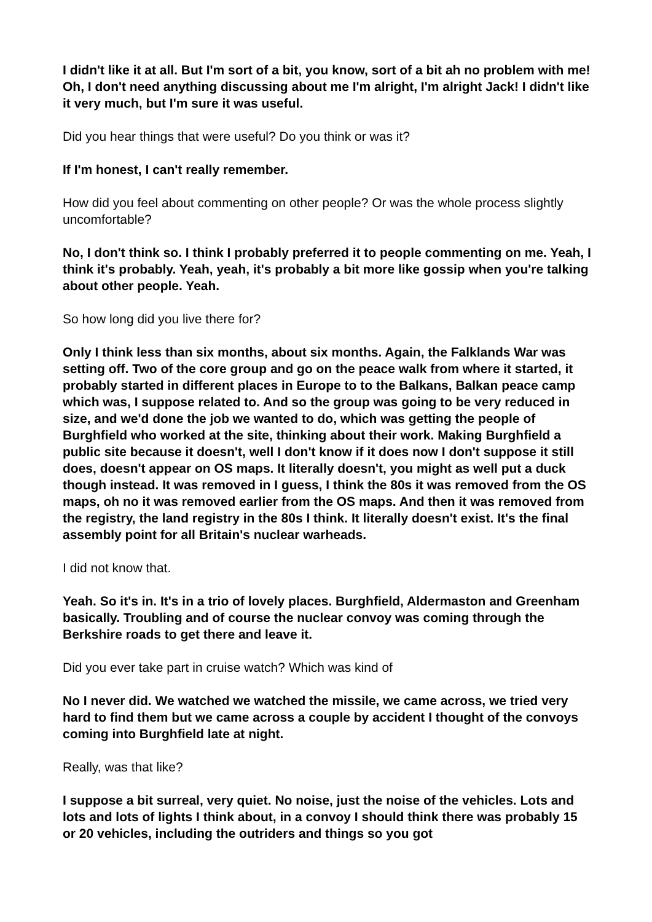I didn't like it at all. But I'm sort of a bit, you know, sort of a bit ah no problem with me! Oh, I don't need anything discussing about me I'm alright, I'm alright Jack! I didn't like it very much, but I'm sure it was useful.
Did you hear things that were useful? Do you think or was it?
If I'm honest, I can't really remember.
How did you feel about commenting on other people? Or was the whole process slightly uncomfortable?
No, I don't think so. I think I probably preferred it to people commenting on me. Yeah, I think it's probably. Yeah, yeah, it's probably a bit more like gossip when you're talking about other people. Yeah.
So how long did you live there for?
Only I think less than six months, about six months. Again, the Falklands War was setting off. Two of the core group and go on the peace walk from where it started, it probably started in different places in Europe to to the Balkans, Balkan peace camp which was, I suppose related to. And so the group was going to be very reduced in size, and we'd done the job we wanted to do, which was getting the people of Burghfield who worked at the site, thinking about their work. Making Burghfield a public site because it doesn't, well I don't know if it does now I don't suppose it still does, doesn't appear on OS maps. It literally doesn't, you might as well put a duck though instead. It was removed in I guess, I think the 80s it was removed from the OS maps, oh no it was removed earlier from the OS maps. And then it was removed from the registry, the land registry in the 80s I think. It literally doesn't exist. It's the final assembly point for all Britain's nuclear warheads.
I did not know that.
Yeah. So it's in. It's in a trio of lovely places. Burghfield, Aldermaston and Greenham basically. Troubling and of course the nuclear convoy was coming through the Berkshire roads to get there and leave it.
Did you ever take part in cruise watch? Which was kind of
No I never did. We watched we watched the missile, we came across, we tried very hard to find them but we came across a couple by accident I thought of the convoys coming into Burghfield late at night.
Really, was that like?
I suppose a bit surreal, very quiet. No noise, just the noise of the vehicles. Lots and lots and lots of lights I think about, in a convoy I should think there was probably 15 or 20 vehicles, including the outriders and things so you got